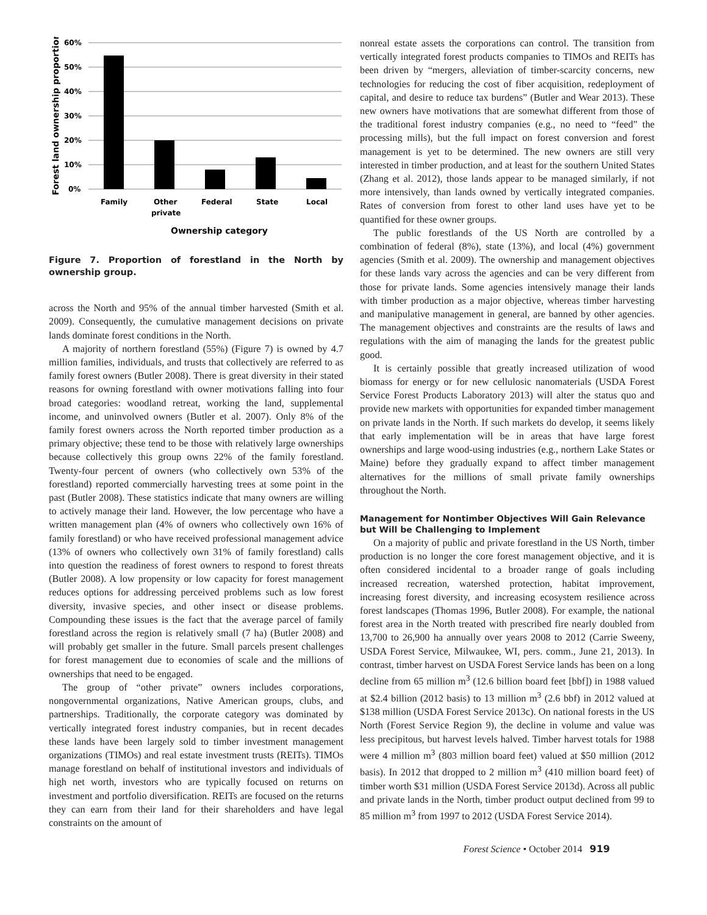60%
50%
40%
30%
20%
10%
0%
Family
Other
private
Federal
State
Local
Ownership category
Forest land ownership proportion
Figure 7. Proportion of forestland in the North by ownership group.
across the North and 95% of the annual timber harvested (Smith et al. 2009). Consequently, the cumulative management decisions on private lands dominate forest conditions in the North.
A majority of northern forestland (55%) (Figure 7) is owned by 4.7 million families, individuals, and trusts that collectively are referred to as family forest owners (Butler 2008). There is great diversity in their stated reasons for owning forestland with owner motivations falling into four broad categories: woodland retreat, working the land, supplemental income, and uninvolved owners (Butler et al. 2007). Only 8% of the family forest owners across the North reported timber production as a primary objective; these tend to be those with relatively large ownerships because collectively this group owns 22% of the family forestland. Twenty-four percent of owners (who collectively own 53% of the forestland) reported commercially harvesting trees at some point in the past (Butler 2008). These statistics indicate that many owners are willing to actively manage their land. However, the low percentage who have a written management plan (4% of owners who collectively own 16% of family forestland) or who have received professional management advice (13% of owners who collectively own 31% of family forestland) calls into question the readiness of forest owners to respond to forest threats (Butler 2008). A low propensity or low capacity for forest management reduces options for addressing perceived problems such as low forest diversity, invasive species, and other insect or disease problems. Compounding these issues is the fact that the average parcel of family forestland across the region is relatively small (7 ha) (Butler 2008) and will probably get smaller in the future. Small parcels present challenges for forest management due to economies of scale and the millions of ownerships that need to be engaged.
The group of “other private” owners includes corporations, nongovernmental organizations, Native American groups, clubs, and partnerships. Traditionally, the corporate category was dominated by vertically integrated forest industry companies, but in recent decades these lands have been largely sold to timber investment management organizations (TIMOs) and real estate investment trusts (REITs). TIMOs manage forestland on behalf of institutional investors and individuals of high net worth, investors who are typically focused on returns on investment and portfolio diversification. REITs are focused on the returns they can earn from their land for their shareholders and have legal constraints on the amount of
nonreal estate assets the corporations can control. The transition from vertically integrated forest products companies to TIMOs and REITs has been driven by “mergers, alleviation of timber-scarcity concerns, new technologies for reducing the cost of fiber acquisition, redeployment of capital, and desire to reduce tax burdens” (Butler and Wear 2013). These new owners have motivations that are somewhat different from those of the traditional forest industry companies (e.g., no need to “feed” the processing mills), but the full impact on forest conversion and forest management is yet to be determined. The new owners are still very interested in timber production, and at least for the southern United States (Zhang et al. 2012), those lands appear to be managed similarly, if not more intensively, than lands owned by vertically integrated companies. Rates of conversion from forest to other land uses have yet to be quantified for these owner groups.
The public forestlands of the US North are controlled by a combination of federal (8%), state (13%), and local (4%) government agencies (Smith et al. 2009). The ownership and management objectives for these lands vary across the agencies and can be very different from those for private lands. Some agencies intensively manage their lands with timber production as a major objective, whereas timber harvesting and manipulative management in general, are banned by other agencies. The management objectives and constraints are the results of laws and regulations with the aim of managing the lands for the greatest public good.
It is certainly possible that greatly increased utilization of wood biomass for energy or for new cellulosic nanomaterials (USDA Forest Service Forest Products Laboratory 2013) will alter the status quo and provide new markets with opportunities for expanded timber management on private lands in the North. If such markets do develop, it seems likely that early implementation will be in areas that have large forest ownerships and large wood-using industries (e.g., northern Lake States or Maine) before they gradually expand to affect timber management alternatives for the millions of small private family ownerships throughout the North.
Management for Nontimber Objectives Will Gain Relevance but Will be Challenging to Implement
On a majority of public and private forestland in the US North, timber production is no longer the core forest management objective, and it is often considered incidental to a broader range of goals including increased recreation, watershed protection, habitat improvement, increasing forest diversity, and increasing ecosystem resilience across forest landscapes (Thomas 1996, Butler 2008). For example, the national forest area in the North treated with prescribed fire nearly doubled from 13,700 to 26,900 ha annually over years 2008 to 2012 (Carrie Sweeny, USDA Forest Service, Milwaukee, WI, pers. comm., June 21, 2013). In contrast, timber harvest on USDA Forest Service lands has been on a long decline from 65 million m<sup>3</sup> (12.6 billion board feet [bbf]) in 1988 valued at $2.4 billion (2012 basis) to 13 million m<sup>3</sup> (2.6 bbf) in 2012 valued at $138 million (USDA Forest Service 2013c). On national forests in the US North (Forest Service Region 9), the decline in volume and value was less precipitous, but harvest levels halved. Timber harvest totals for 1988 were 4 million m<sup>3</sup> (803 million board feet) valued at $50 million (2012 basis). In 2012 that dropped to 2 million m<sup>3</sup> (410 million board feet) of timber worth $31 million (USDA Forest Service 2013d). Across all public and private lands in the North, timber product output declined from 99 to 85 million m<sup>3</sup> from 1997 to 2012 (USDA Forest Service 2014).
Forest Science • October 2014 919